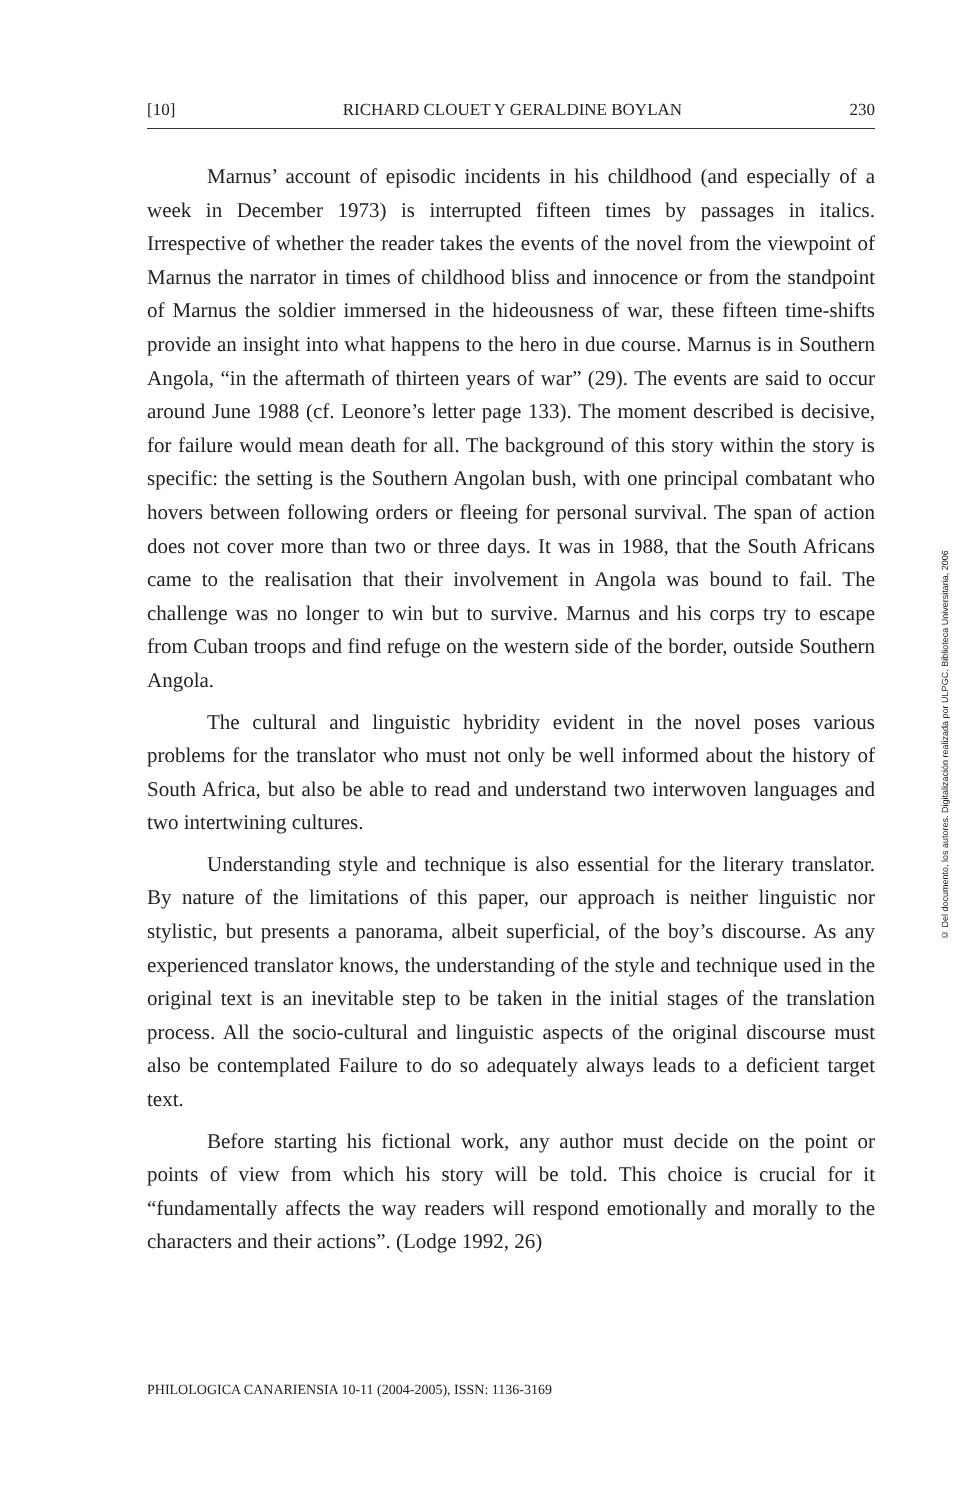[10] RICHARD CLOUET Y GERALDINE BOYLAN 230
Marnus’ account of episodic incidents in his childhood (and especially of a week in December 1973) is interrupted fifteen times by passages in italics. Irrespective of whether the reader takes the events of the novel from the viewpoint of Marnus the narrator in times of childhood bliss and innocence or from the standpoint of Marnus the soldier immersed in the hideousness of war, these fifteen time-shifts provide an insight into what happens to the hero in due course. Marnus is in Southern Angola, “in the aftermath of thirteen years of war” (29). The events are said to occur around June 1988 (cf. Leonore’s letter page 133). The moment described is decisive, for failure would mean death for all. The background of this story within the story is specific: the setting is the Southern Angolan bush, with one principal combatant who hovers between following orders or fleeing for personal survival. The span of action does not cover more than two or three days. It was in 1988, that the South Africans came to the realisation that their involvement in Angola was bound to fail. The challenge was no longer to win but to survive. Marnus and his corps try to escape from Cuban troops and find refuge on the western side of the border, outside Southern Angola.
The cultural and linguistic hybridity evident in the novel poses various problems for the translator who must not only be well informed about the history of South Africa, but also be able to read and understand two interwoven languages and two intertwining cultures.
Understanding style and technique is also essential for the literary translator. By nature of the limitations of this paper, our approach is neither linguistic nor stylistic, but presents a panorama, albeit superficial, of the boy’s discourse. As any experienced translator knows, the understanding of the style and technique used in the original text is an inevitable step to be taken in the initial stages of the translation process. All the socio-cultural and linguistic aspects of the original discourse must also be contemplated Failure to do so adequately always leads to a deficient target text.
Before starting his fictional work, any author must decide on the point or points of view from which his story will be told. This choice is crucial for it “fundamentally affects the way readers will respond emotionally and morally to the characters and their actions”. (Lodge 1992, 26)
PHILOLOGICA CANARIENSIA 10-11 (2004-2005), ISSN: 1136-3169
© Del documento, los autores. Digitalización realizada por ULPGC. Biblioteca Universitaria, 2006